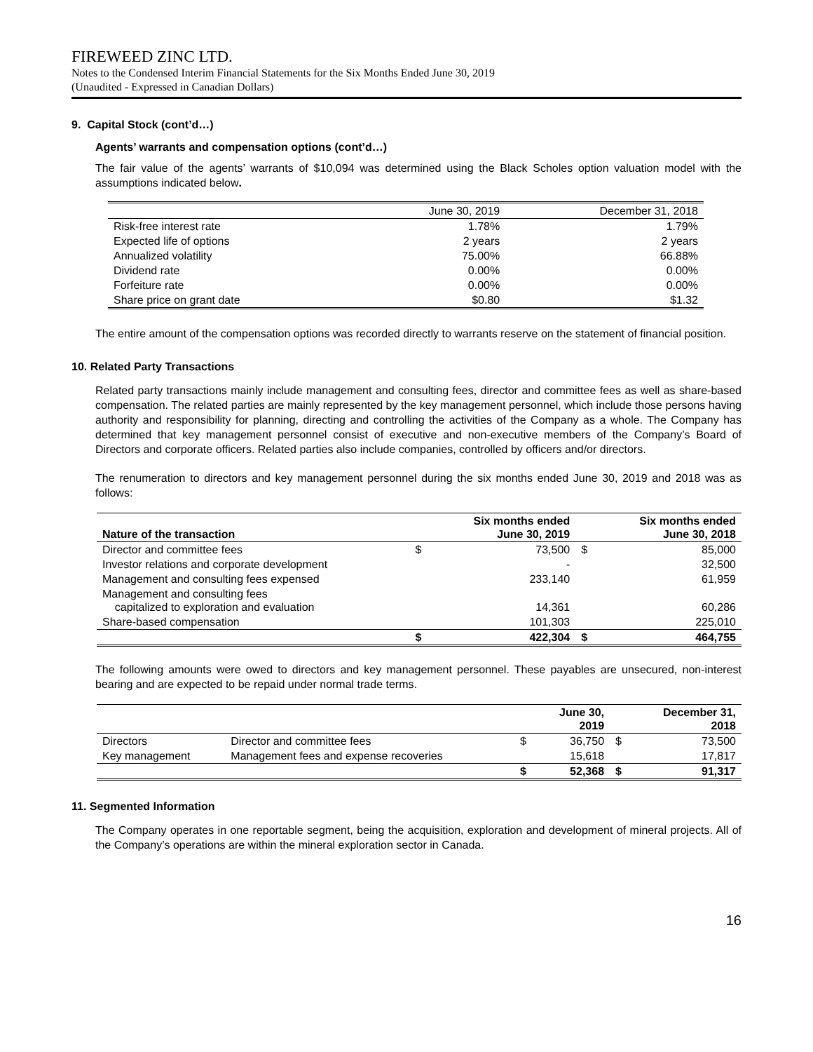FIREWEED ZINC LTD.
Notes to the Condensed Interim Financial Statements for the Six Months Ended June 30, 2019
(Unaudited - Expressed in Canadian Dollars)
9. Capital Stock (cont’d…)
Agents’ warrants and compensation options (cont’d…)
The fair value of the agents’ warrants of $10,094 was determined using the Black Scholes option valuation model with the assumptions indicated below.
| | June 30, 2019 | December 31, 2018 |
| --- | --- | --- |
| Risk-free interest rate | 1.78% | 1.79% |
| Expected life of options | 2 years | 2 years |
| Annualized volatility | 75.00% | 66.88% |
| Dividend rate | 0.00% | 0.00% |
| Forfeiture rate | 0.00% | 0.00% |
| Share price on grant date | $0.80 | $1.32 |
The entire amount of the compensation options was recorded directly to warrants reserve on the statement of financial position.
10. Related Party Transactions
Related party transactions mainly include management and consulting fees, director and committee fees as well as share-based compensation. The related parties are mainly represented by the key management personnel, which include those persons having authority and responsibility for planning, directing and controlling the activities of the Company as a whole. The Company has determined that key management personnel consist of executive and non-executive members of the Company’s Board of Directors and corporate officers. Related parties also include companies, controlled by officers and/or directors.
The renumeration to directors and key management personnel during the six months ended June 30, 2019 and 2018 was as follows:
| Nature of the transaction | | Six months ended June 30, 2019 | | Six months ended June 30, 2018 |
| --- | --- | --- | --- | --- |
| Director and committee fees | $ | 73,500 | $ | 85,000 |
| Investor relations and corporate development | | - | | 32,500 |
| Management and consulting fees expensed | | 233,140 | | 61,959 |
| Management and consulting fees capitalized to exploration and evaluation | | 14,361 | | 60,286 |
| Share-based compensation | | 101,303 | | 225,010 |
| | $ | 422,304 | $ | 464,755 |
The following amounts were owed to directors and key management personnel. These payables are unsecured, non-interest bearing and are expected to be repaid under normal trade terms.
| | | | June 30, 2019 | | December 31, 2018 |
| --- | --- | --- | --- | --- | --- |
| Directors | Director and committee fees | $ | 36,750 | $ | 73,500 |
| Key management | Management fees and expense recoveries | | 15,618 | | 17,817 |
| | | $ | 52,368 | $ | 91,317 |
11. Segmented Information
The Company operates in one reportable segment, being the acquisition, exploration and development of mineral projects. All of the Company’s operations are within the mineral exploration sector in Canada.
16